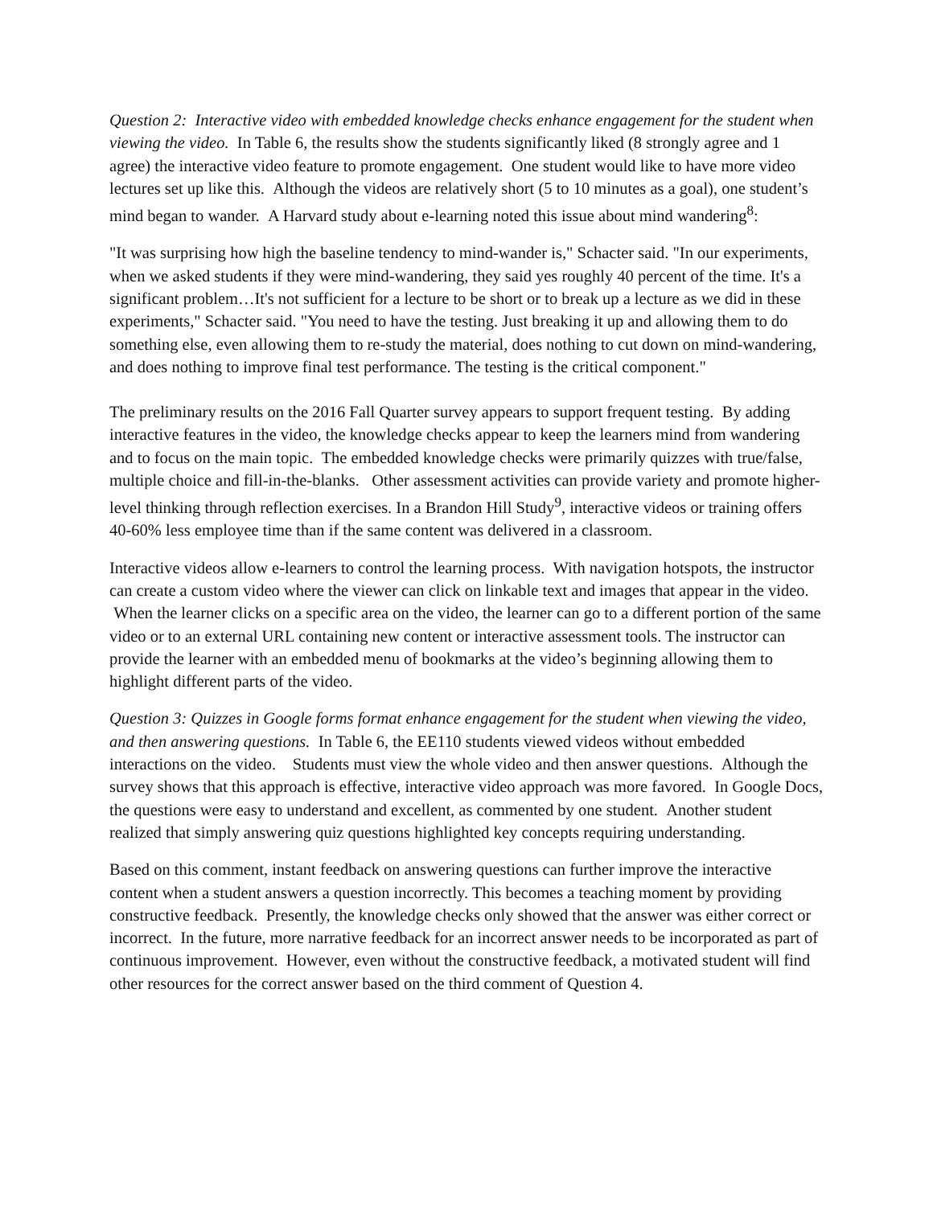Question 2: Interactive video with embedded knowledge checks enhance engagement for the student when viewing the video. In Table 6, the results show the students significantly liked (8 strongly agree and 1 agree) the interactive video feature to promote engagement. One student would like to have more video lectures set up like this. Although the videos are relatively short (5 to 10 minutes as a goal), one student’s mind began to wander. A Harvard study about e-learning noted this issue about mind wandering<sup>8</sup>:
"It was surprising how high the baseline tendency to mind-wander is," Schacter said. "In our experiments, when we asked students if they were mind-wandering, they said yes roughly 40 percent of the time. It's a significant problem…It's not sufficient for a lecture to be short or to break up a lecture as we did in these experiments," Schacter said. "You need to have the testing. Just breaking it up and allowing them to do something else, even allowing them to re-study the material, does nothing to cut down on mind-wandering, and does nothing to improve final test performance. The testing is the critical component."
The preliminary results on the 2016 Fall Quarter survey appears to support frequent testing. By adding interactive features in the video, the knowledge checks appear to keep the learners mind from wandering and to focus on the main topic. The embedded knowledge checks were primarily quizzes with true/false, multiple choice and fill-in-the-blanks. Other assessment activities can provide variety and promote higher-level thinking through reflection exercises. In a Brandon Hill Study<sup>9</sup>, interactive videos or training offers 40-60% less employee time than if the same content was delivered in a classroom.
Interactive videos allow e-learners to control the learning process. With navigation hotspots, the instructor can create a custom video where the viewer can click on linkable text and images that appear in the video. When the learner clicks on a specific area on the video, the learner can go to a different portion of the same video or to an external URL containing new content or interactive assessment tools. The instructor can provide the learner with an embedded menu of bookmarks at the video’s beginning allowing them to highlight different parts of the video.
Question 3: Quizzes in Google forms format enhance engagement for the student when viewing the video, and then answering questions. In Table 6, the EE110 students viewed videos without embedded interactions on the video. Students must view the whole video and then answer questions. Although the survey shows that this approach is effective, interactive video approach was more favored. In Google Docs, the questions were easy to understand and excellent, as commented by one student. Another student realized that simply answering quiz questions highlighted key concepts requiring understanding.
Based on this comment, instant feedback on answering questions can further improve the interactive content when a student answers a question incorrectly. This becomes a teaching moment by providing constructive feedback. Presently, the knowledge checks only showed that the answer was either correct or incorrect. In the future, more narrative feedback for an incorrect answer needs to be incorporated as part of continuous improvement. However, even without the constructive feedback, a motivated student will find other resources for the correct answer based on the third comment of Question 4.